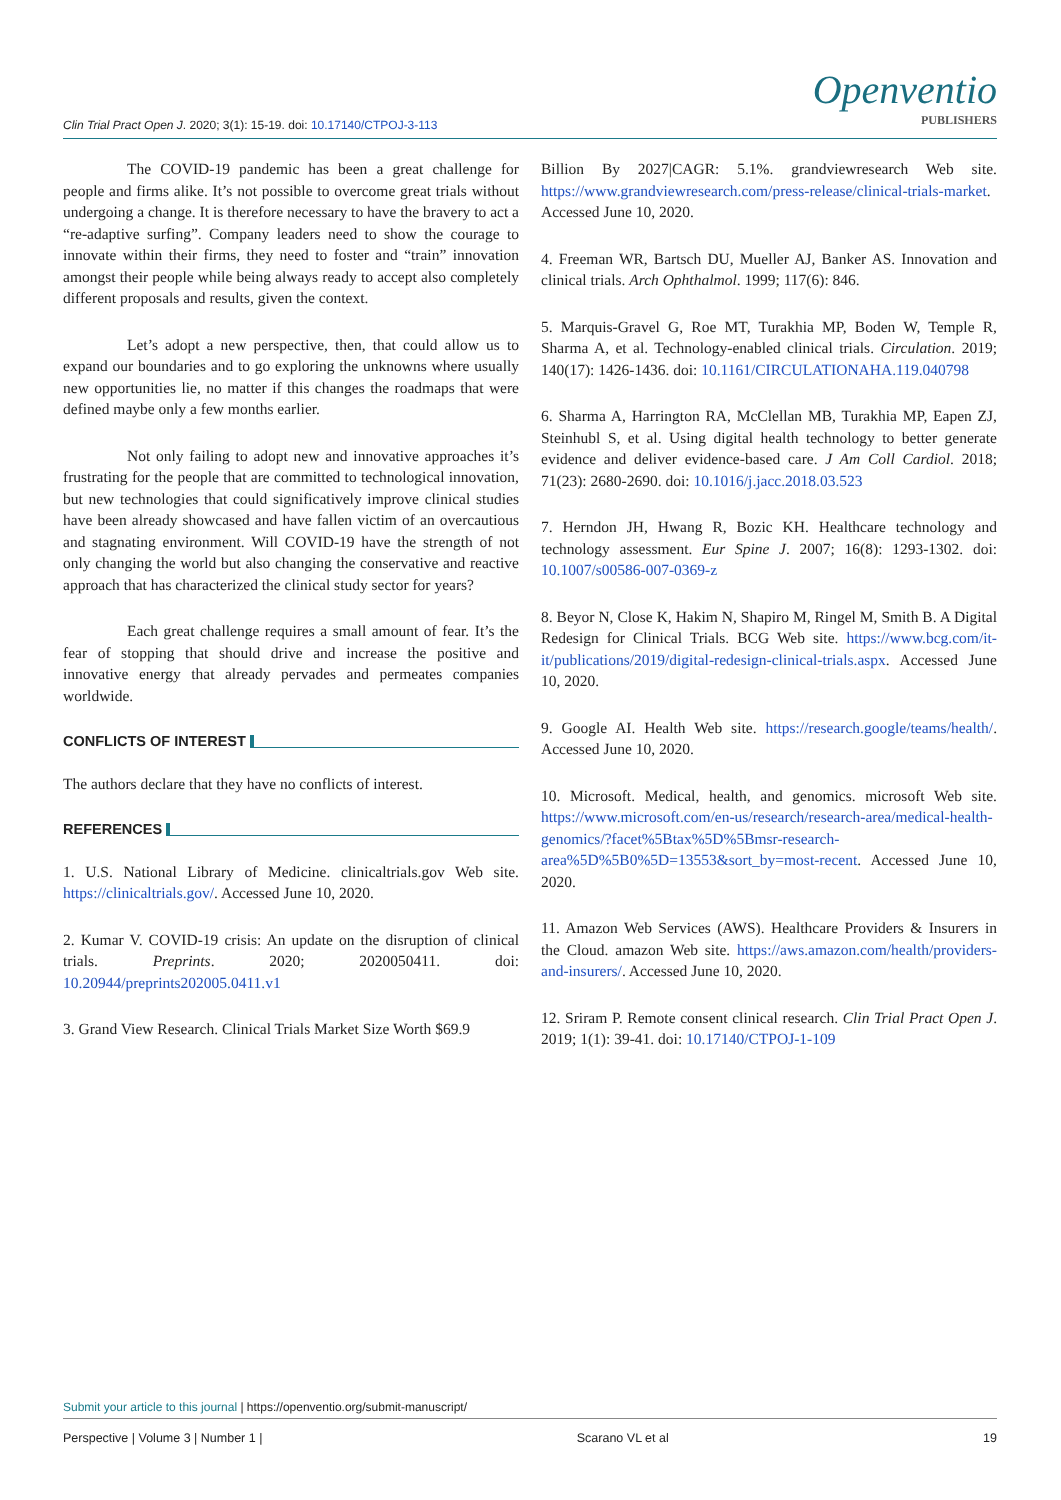Clin Trial Pract Open J. 2020; 3(1): 15-19. doi: 10.17140/CTPOJ-3-113
Openventio
PUBLISHERS
The COVID-19 pandemic has been a great challenge for people and firms alike. It’s not possible to overcome great trials without undergoing a change. It is therefore necessary to have the bravery to act a “re-adaptive surfing”. Company leaders need to show the courage to innovate within their firms, they need to foster and “train” innovation amongst their people while being always ready to accept also completely different proposals and results, given the context.
Let’s adopt a new perspective, then, that could allow us to expand our boundaries and to go exploring the unknowns where usually new opportunities lie, no matter if this changes the roadmaps that were defined maybe only a few months earlier.
Not only failing to adopt new and innovative approaches it’s frustrating for the people that are committed to technological innovation, but new technologies that could significatively improve clinical studies have been already showcased and have fallen victim of an overcautious and stagnating environment. Will COVID-19 have the strength of not only changing the world but also changing the conservative and reactive approach that has characterized the clinical study sector for years?
Each great challenge requires a small amount of fear. It’s the fear of stopping that should drive and increase the positive and innovative energy that already pervades and permeates companies worldwide.
CONFLICTS OF INTEREST
The authors declare that they have no conflicts of interest.
REFERENCES
1. U.S. National Library of Medicine. clinicaltrials.gov Web site. https://clinicaltrials.gov/. Accessed June 10, 2020.
2. Kumar V. COVID-19 crisis: An update on the disruption of clinical trials. Preprints. 2020; 2020050411. doi: 10.20944/preprints202005.0411.v1
3. Grand View Research. Clinical Trials Market Size Worth $69.9
Billion By 2027|CAGR: 5.1%. grandviewresearch Web site. https://www.grandviewresearch.com/press-release/clinical-trials-market. Accessed June 10, 2020.
4. Freeman WR, Bartsch DU, Mueller AJ, Banker AS. Innovation and clinical trials. Arch Ophthalmol. 1999; 117(6): 846.
5. Marquis-Gravel G, Roe MT, Turakhia MP, Boden W, Temple R, Sharma A, et al. Technology-enabled clinical trials. Circulation. 2019; 140(17): 1426-1436. doi: 10.1161/CIRCULATIONAHA.119.040798
6. Sharma A, Harrington RA, McClellan MB, Turakhia MP, Eapen ZJ, Steinhubl S, et al. Using digital health technology to better generate evidence and deliver evidence-based care. J Am Coll Cardiol. 2018; 71(23): 2680-2690. doi: 10.1016/j.jacc.2018.03.523
7. Herndon JH, Hwang R, Bozic KH. Healthcare technology and technology assessment. Eur Spine J. 2007; 16(8): 1293-1302. doi: 10.1007/s00586-007-0369-z
8. Beyor N, Close K, Hakim N, Shapiro M, Ringel M, Smith B. A Digital Redesign for Clinical Trials. BCG Web site. https://www.bcg.com/it-it/publications/2019/digital-redesign-clinical-trials.aspx. Accessed June 10, 2020.
9. Google AI. Health Web site. https://research.google/teams/health/. Accessed June 10, 2020.
10. Microsoft. Medical, health, and genomics. microsoft Web site. https://www.microsoft.com/en-us/research/research-area/medical-health-genomics/?facet%5Btax%5D%5Bmsr-research-area%5D%5B0%5D=13553&sort_by=most-recent. Accessed June 10, 2020.
11. Amazon Web Services (AWS). Healthcare Providers & Insurers in the Cloud. amazon Web site. https://aws.amazon.com/health/providers-and-insurers/. Accessed June 10, 2020.
12. Sriram P. Remote consent clinical research. Clin Trial Pract Open J. 2019; 1(1): 39-41. doi: 10.17140/CTPOJ-1-109
Submit your article to this journal | https://openventio.org/submit-manuscript/
Perspective | Volume 3 | Number 1 | Scarano VL et al 19